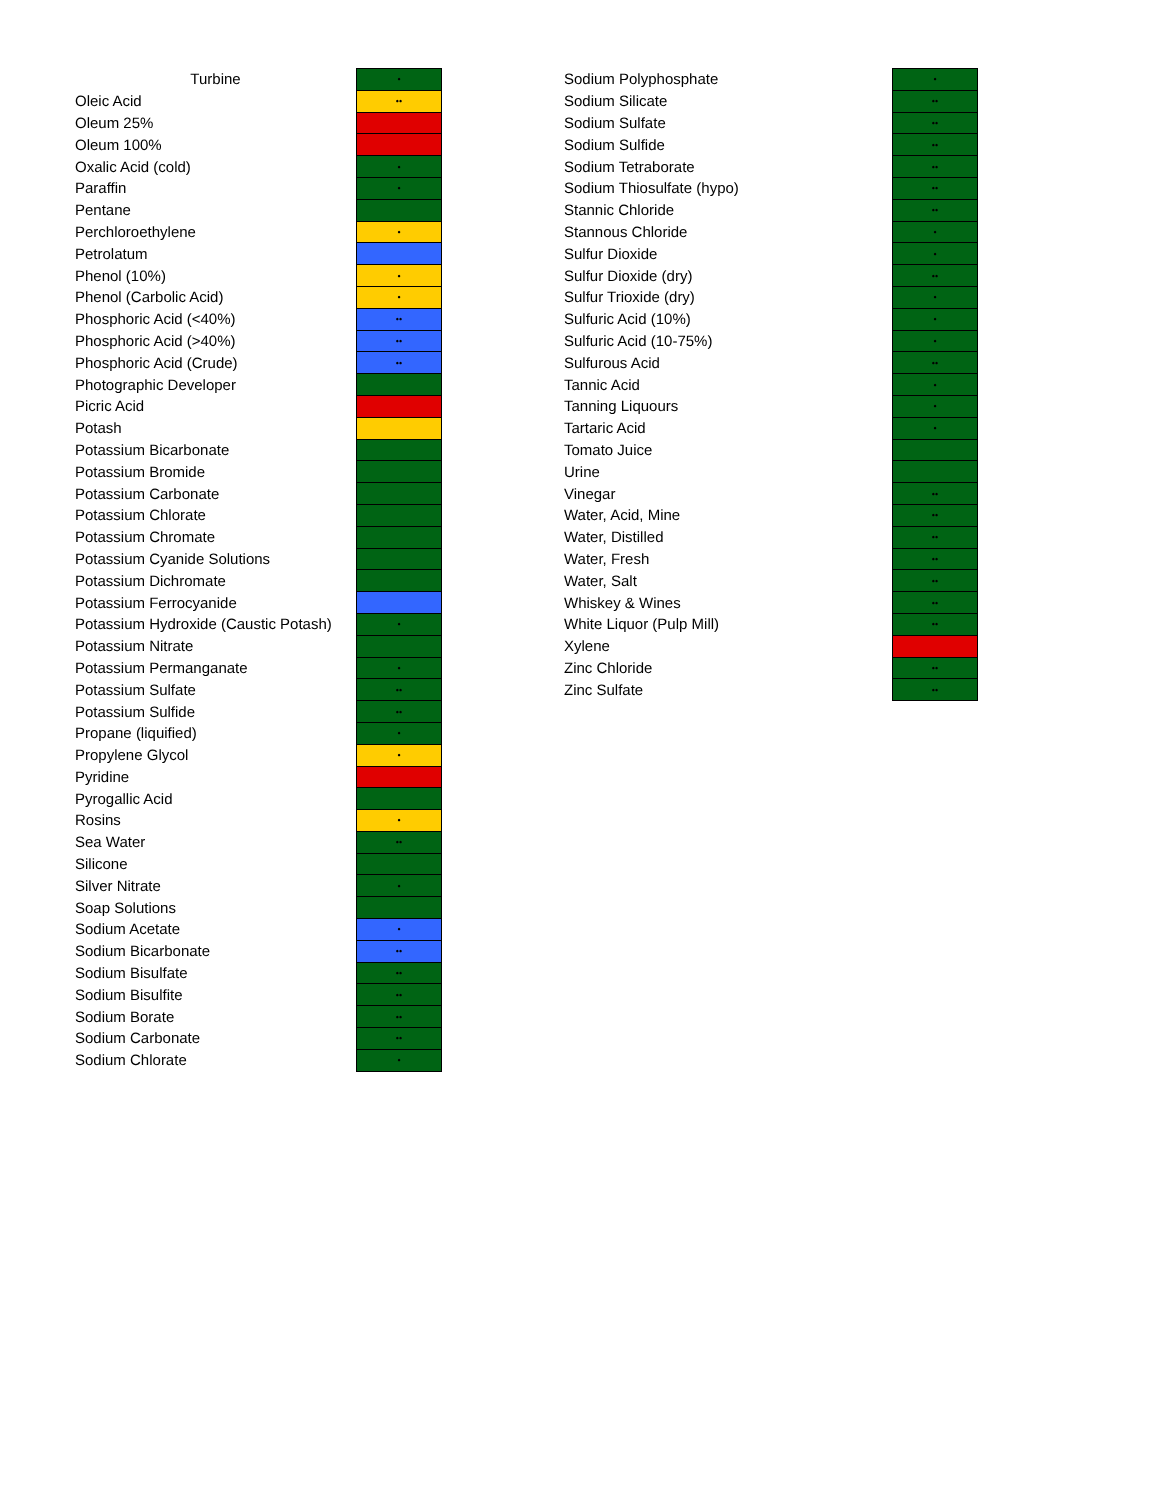| Turbine | • |
| Oleic Acid | •• |
| Oleum 25% | |
| Oleum 100% | |
| Oxalic Acid (cold) | • |
| Paraffin | • |
| Pentane | |
| Perchloroethylene | • |
| Petrolatum | |
| Phenol (10%) | • |
| Phenol (Carbolic Acid) | • |
| Phosphoric Acid (<40%) | •• |
| Phosphoric Acid (>40%) | •• |
| Phosphoric Acid (Crude) | •• |
| Photographic Developer | |
| Picric Acid | |
| Potash | |
| Potassium Bicarbonate | |
| Potassium Bromide | |
| Potassium Carbonate | |
| Potassium Chlorate | |
| Potassium Chromate | |
| Potassium Cyanide Solutions | |
| Potassium Dichromate | |
| Potassium Ferrocyanide | |
| Potassium Hydroxide (Caustic Potash) | • |
| Potassium Nitrate | |
| Potassium Permanganate | • |
| Potassium Sulfate | •• |
| Potassium Sulfide | •• |
| Propane (liquified) | • |
| Propylene Glycol | • |
| Pyridine | |
| Pyrogallic Acid | |
| Rosins | • |
| Sea Water | •• |
| Silicone | |
| Silver Nitrate | • |
| Soap Solutions | |
| Sodium Acetate | • |
| Sodium Bicarbonate | •• |
| Sodium Bisulfate | •• |
| Sodium Bisulfite | •• |
| Sodium Borate | •• |
| Sodium Carbonate | •• |
| Sodium Chlorate | • |
| Sodium Polyphosphate | • |
| Sodium Silicate | •• |
| Sodium Sulfate | •• |
| Sodium Sulfide | •• |
| Sodium Tetraborate | •• |
| Sodium Thiosulfate (hypo) | •• |
| Stannic Chloride | •• |
| Stannous Chloride | • |
| Sulfur Dioxide | • |
| Sulfur Dioxide (dry) | •• |
| Sulfur Trioxide (dry) | • |
| Sulfuric Acid (10%) | • |
| Sulfuric Acid (10-75%) | • |
| Sulfurous Acid | •• |
| Tannic Acid | • |
| Tanning Liquours | • |
| Tartaric Acid | • |
| Tomato Juice | |
| Urine | |
| Vinegar | •• |
| Water, Acid, Mine | •• |
| Water, Distilled | •• |
| Water, Fresh | •• |
| Water, Salt | •• |
| Whiskey & Wines | •• |
| White Liquor (Pulp Mill) | •• |
| Xylene | |
| Zinc Chloride | •• |
| Zinc Sulfate | •• |